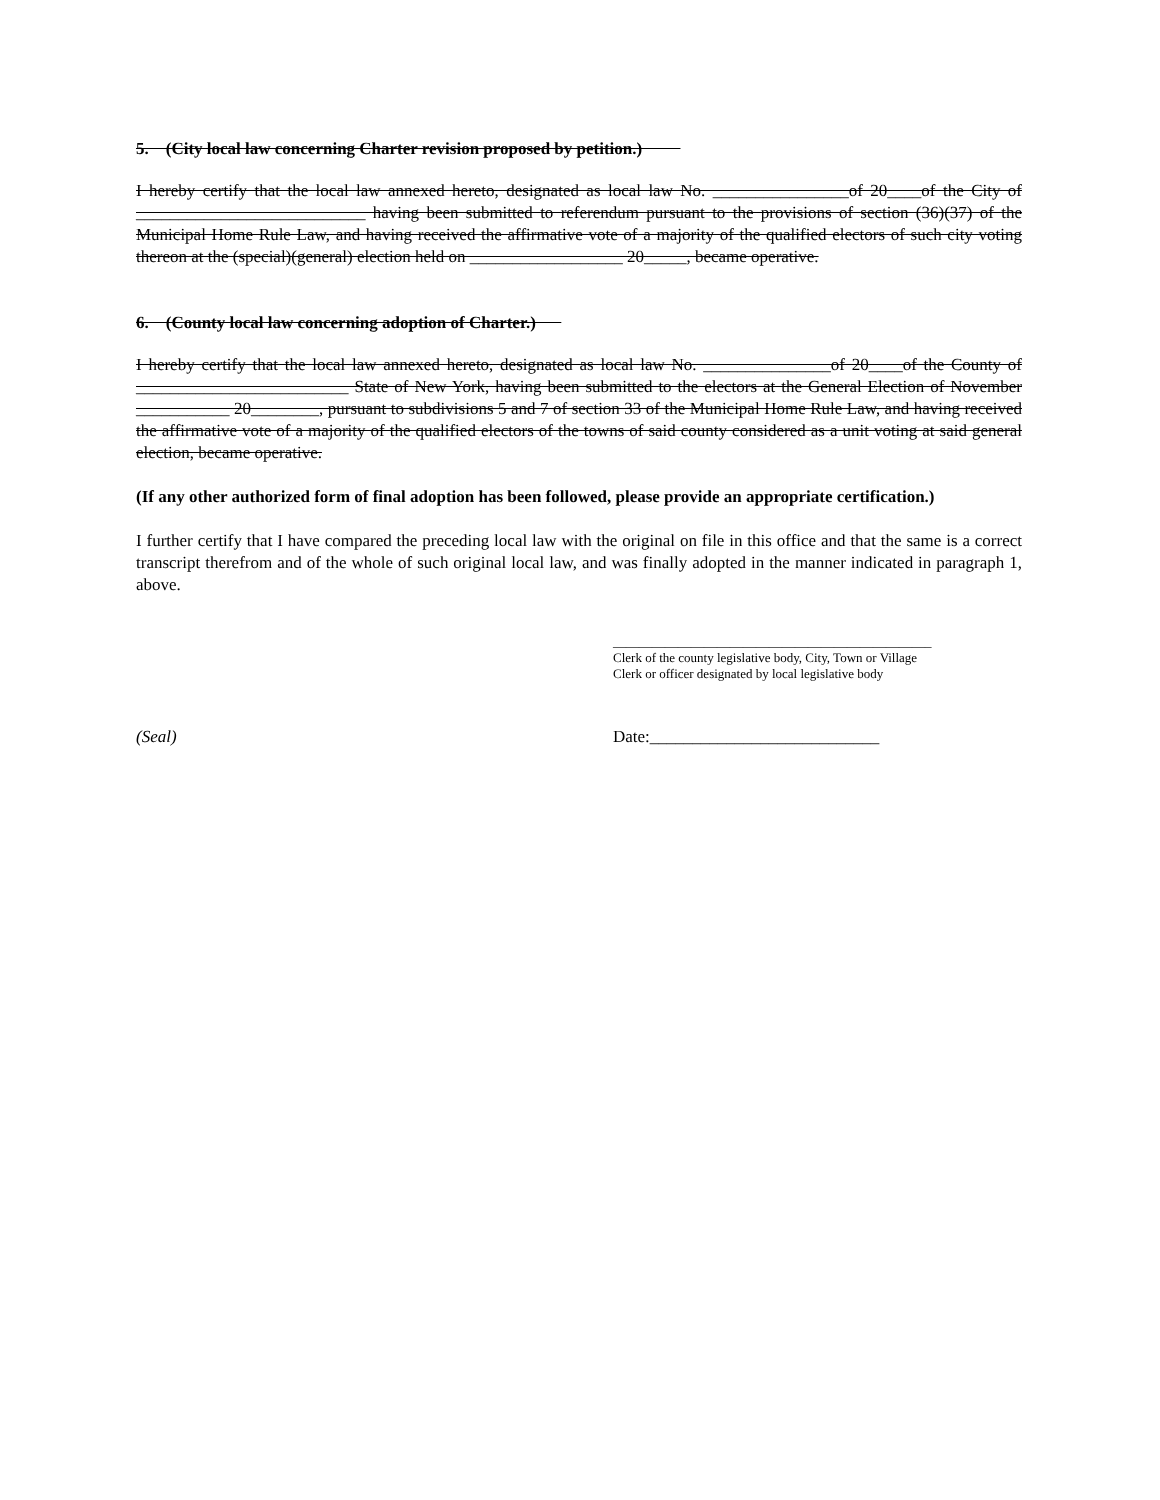5. (City local law concerning Charter revision proposed by petition.)
I hereby certify that the local law annexed hereto, designated as local law No. ________________of 20____of the City of ___________________________ having been submitted to referendum pursuant to the provisions of section (36)(37) of the Municipal Home Rule Law, and having received the affirmative vote of a majority of the qualified electors of such city voting thereon at the (special)(general) election held on __________________ 20_____, became operative.
6. (County local law concerning adoption of Charter.)
I hereby certify that the local law annexed hereto, designated as local law No. _______________of 20____of the County of _________________________ State of New York, having been submitted to the electors at the General Election of November ___________ 20________, pursuant to subdivisions 5 and 7 of section 33 of the Municipal Home Rule Law, and having received the affirmative vote of a majority of the qualified electors of the towns of said county considered as a unit voting at said general election, became operative.
(If any other authorized form of final adoption has been followed, please provide an appropriate certification.)
I further certify that I have compared the preceding local law with the original on file in this office and that the same is a correct transcript therefrom and of the whole of such original local law, and was finally adopted in the manner indicated in paragraph 1, above.
_________________________________________________
Clerk of the county legislative body, City, Town or Village
Clerk or officer designated by local legislative body
(Seal) Date:___________________________